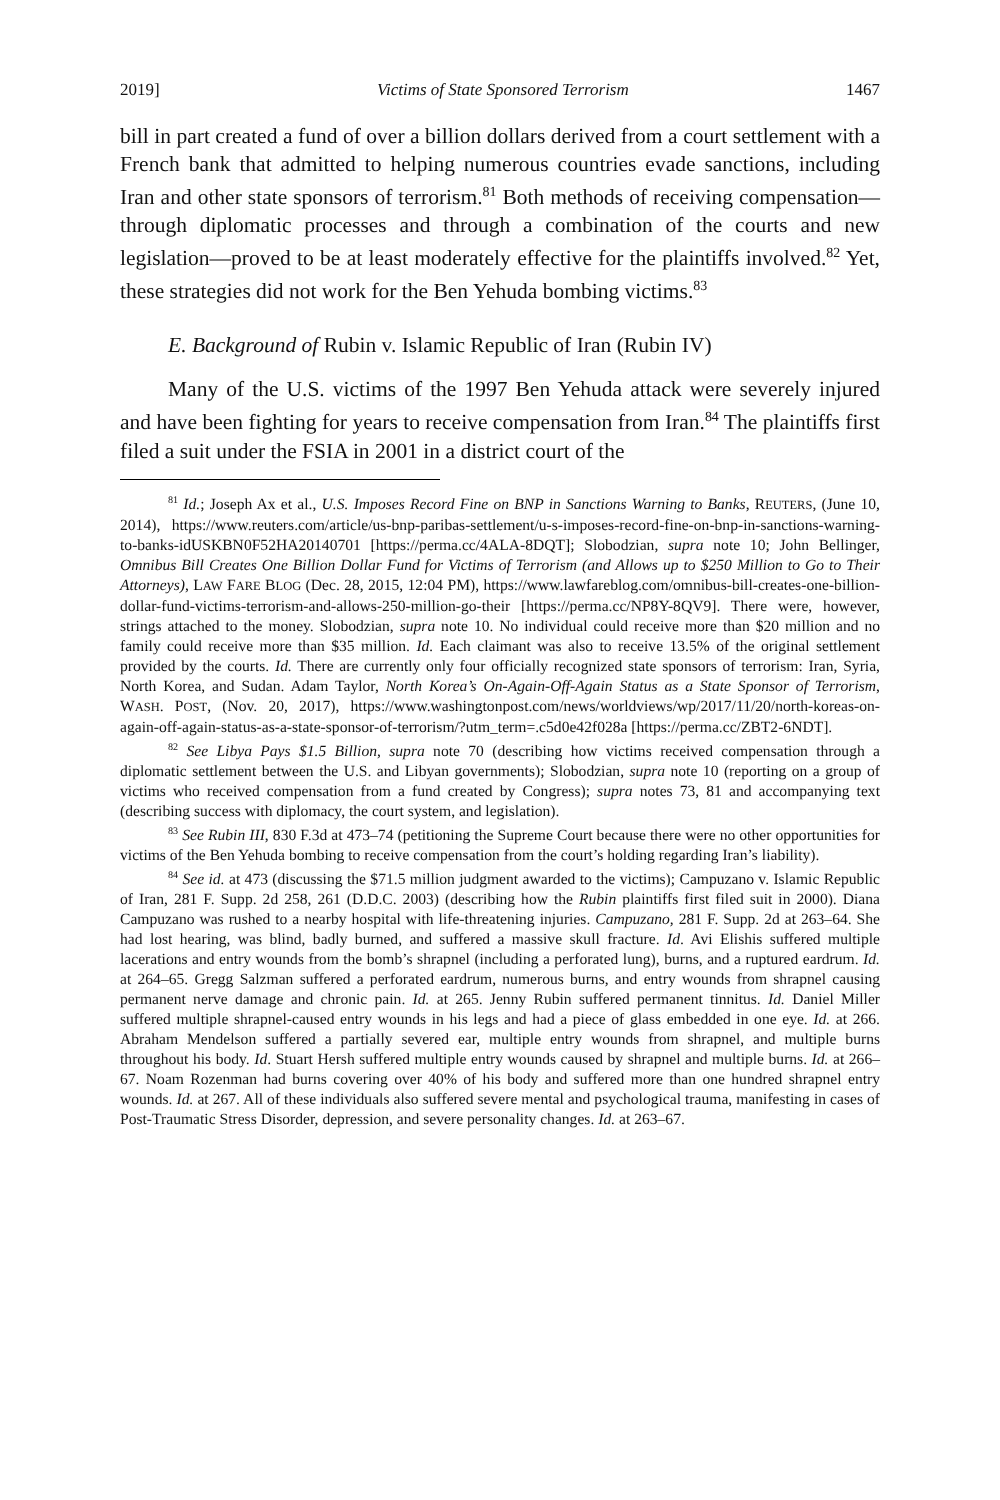2019] Victims of State Sponsored Terrorism 1467
bill in part created a fund of over a billion dollars derived from a court settlement with a French bank that admitted to helping numerous countries evade sanctions, including Iran and other state sponsors of terrorism.<sup>81</sup> Both methods of receiving compensation—through diplomatic processes and through a combination of the courts and new legislation—proved to be at least moderately effective for the plaintiffs involved.<sup>82</sup> Yet, these strategies did not work for the Ben Yehuda bombing victims.<sup>83</sup>
E. Background of Rubin v. Islamic Republic of Iran (Rubin IV)
Many of the U.S. victims of the 1997 Ben Yehuda attack were severely injured and have been fighting for years to receive compensation from Iran.<sup>84</sup> The plaintiffs first filed a suit under the FSIA in 2001 in a district court of the
<sup>81</sup> Id.; Joseph Ax et al., U.S. Imposes Record Fine on BNP in Sanctions Warning to Banks, REUTERS, (June 10, 2014), https://www.reuters.com/article/us-bnp-paribas-settlement/u-s-imposes-record-fine-on-bnp-in-sanctions-warning-to-banks-idUSKBN0F52HA20140701 [https://perma.cc/4ALA-8DQT]; Slobodzian, supra note 10; John Bellinger, Omnibus Bill Creates One Billion Dollar Fund for Victims of Terrorism (and Allows up to $250 Million to Go to Their Attorneys), LAW FARE BLOG (Dec. 28, 2015, 12:04 PM), https://www.lawfareblog.com/omnibus-bill-creates-one-billion-dollar-fund-victims-terrorism-and-allows-250-million-go-their [https://perma.cc/NP8Y-8QV9]. There were, however, strings attached to the money. Slobodzian, supra note 10. No individual could receive more than $20 million and no family could receive more than $35 million. Id. Each claimant was also to receive 13.5% of the original settlement provided by the courts. Id. There are currently only four officially recognized state sponsors of terrorism: Iran, Syria, North Korea, and Sudan. Adam Taylor, North Korea’s On-Again-Off-Again Status as a State Sponsor of Terrorism, WASH. POST, (Nov. 20, 2017), https://www.washingtonpost.com/news/worldviews/wp/2017/11/20/north-koreas-on-again-off-again-status-as-a-state-sponsor-of-terrorism/?utm_term=.c5d0e42f028a [https://perma.cc/ZBT2-6NDT].
<sup>82</sup> See Libya Pays $1.5 Billion, supra note 70 (describing how victims received compensation through a diplomatic settlement between the U.S. and Libyan governments); Slobodzian, supra note 10 (reporting on a group of victims who received compensation from a fund created by Congress); supra notes 73, 81 and accompanying text (describing success with diplomacy, the court system, and legislation).
<sup>83</sup> See Rubin III, 830 F.3d at 473–74 (petitioning the Supreme Court because there were no other opportunities for victims of the Ben Yehuda bombing to receive compensation from the court’s holding regarding Iran’s liability).
<sup>84</sup> See id. at 473 (discussing the $71.5 million judgment awarded to the victims); Campuzano v. Islamic Republic of Iran, 281 F. Supp. 2d 258, 261 (D.D.C. 2003) (describing how the Rubin plaintiffs first filed suit in 2000). Diana Campuzano was rushed to a nearby hospital with life-threatening injuries. Campuzano, 281 F. Supp. 2d at 263–64. She had lost hearing, was blind, badly burned, and suffered a massive skull fracture. Id. Avi Elishis suffered multiple lacerations and entry wounds from the bomb’s shrapnel (including a perforated lung), burns, and a ruptured eardrum. Id. at 264–65. Gregg Salzman suffered a perforated eardrum, numerous burns, and entry wounds from shrapnel causing permanent nerve damage and chronic pain. Id. at 265. Jenny Rubin suffered permanent tinnitus. Id. Daniel Miller suffered multiple shrapnel-caused entry wounds in his legs and had a piece of glass embedded in one eye. Id. at 266. Abraham Mendelson suffered a partially severed ear, multiple entry wounds from shrapnel, and multiple burns throughout his body. Id. Stuart Hersh suffered multiple entry wounds caused by shrapnel and multiple burns. Id. at 266–67. Noam Rozenman had burns covering over 40% of his body and suffered more than one hundred shrapnel entry wounds. Id. at 267. All of these individuals also suffered severe mental and psychological trauma, manifesting in cases of Post-Traumatic Stress Disorder, depression, and severe personality changes. Id. at 263–67.